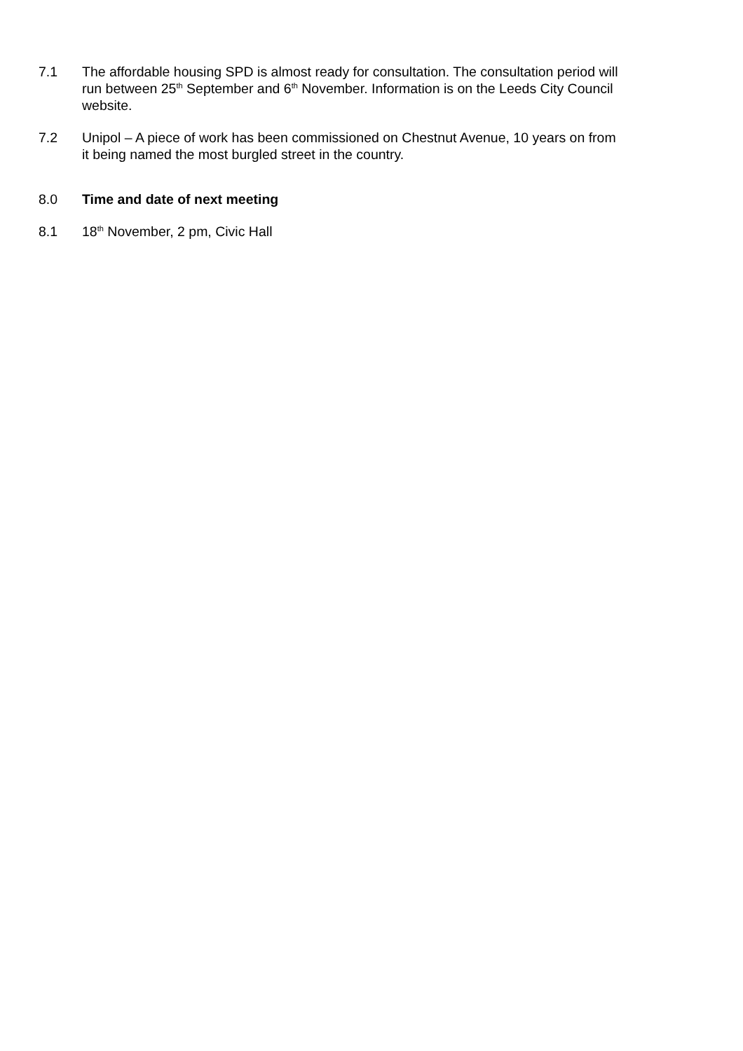7.1 The affordable housing SPD is almost ready for consultation. The consultation period will run between 25<sup>th</sup> September and 6<sup>th</sup> November. Information is on the Leeds City Council website.
7.2 Unipol – A piece of work has been commissioned on Chestnut Avenue, 10 years on from it being named the most burgled street in the country.
8.0 Time and date of next meeting
8.1 18<sup>th</sup> November, 2 pm, Civic Hall